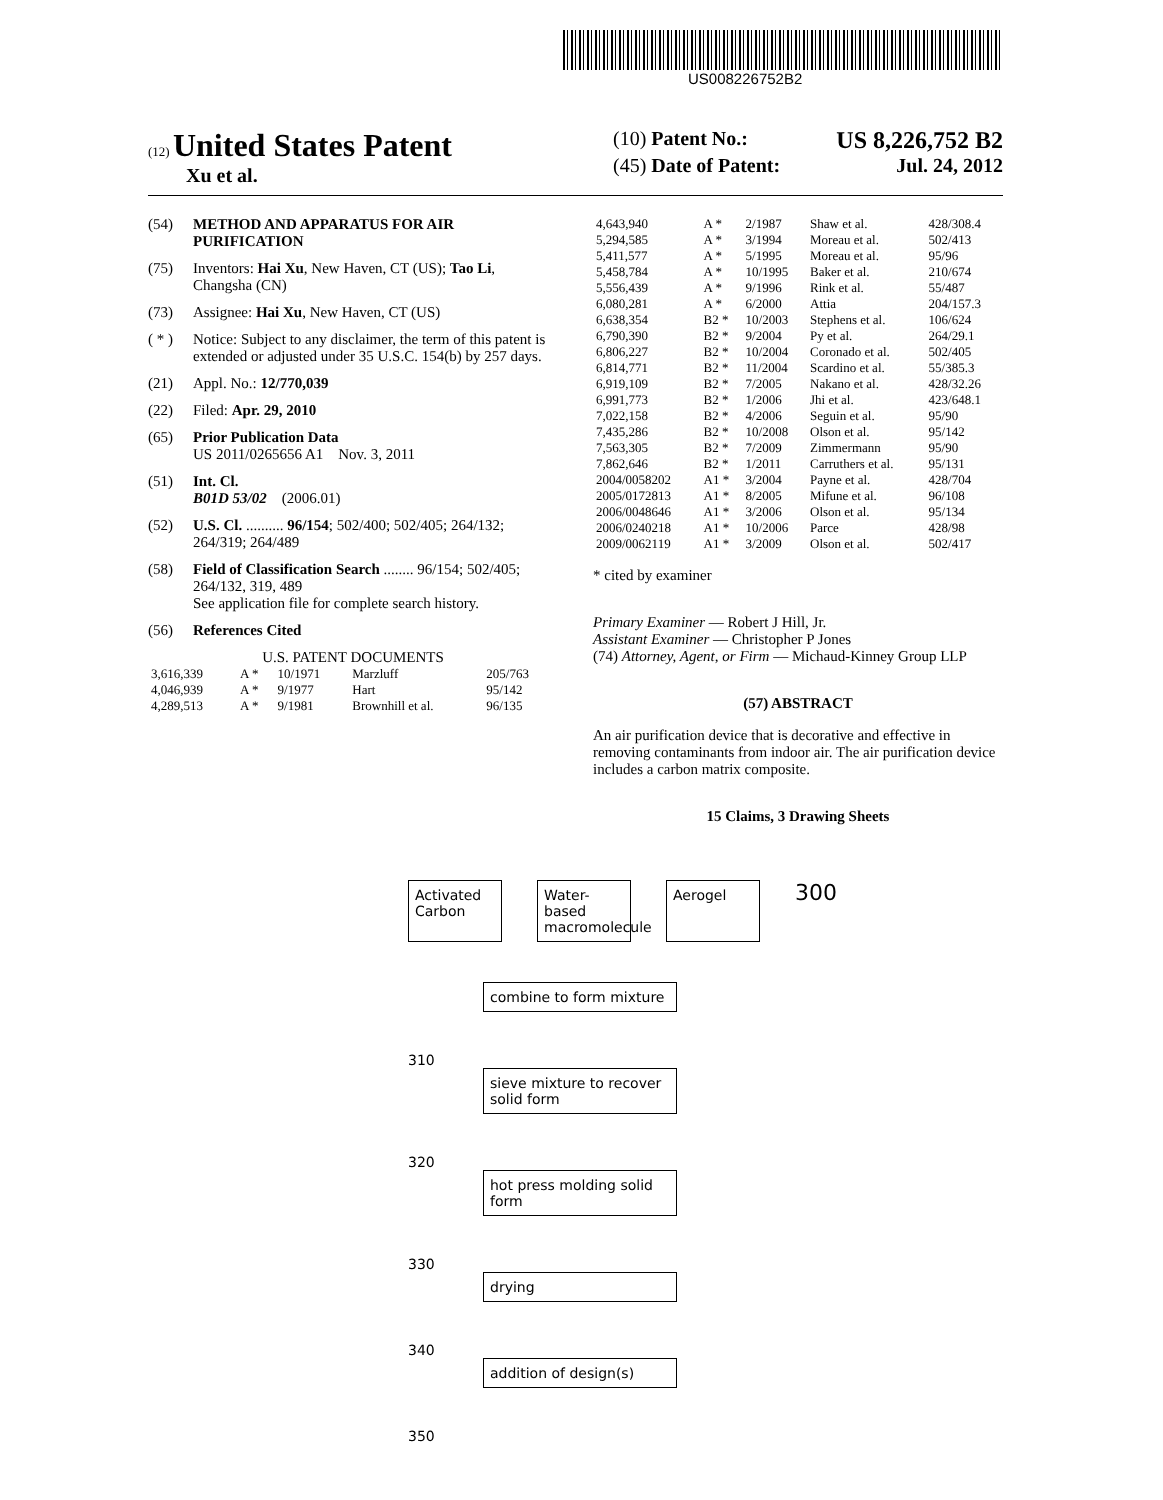US008226752B2
(12) United States Patent
Xu et al.
(10) Patent No.: US 8,226,752 B2
(45) Date of Patent: Jul. 24, 2012
(54) METHOD AND APPARATUS FOR AIR PURIFICATION
(75) Inventors: Hai Xu, New Haven, CT (US); Tao Li, Changsha (CN)
(73) Assignee: Hai Xu, New Haven, CT (US)
( * ) Notice: Subject to any disclaimer, the term of this patent is extended or adjusted under 35 U.S.C. 154(b) by 257 days.
(21) Appl. No.: 12/770,039
(22) Filed: Apr. 29, 2010
(65) Prior Publication Data
US 2011/0265656 A1 Nov. 3, 2011
(51) Int. Cl.
B01D 53/02 (2006.01)
(52) U.S. Cl. .......... 96/154; 502/400; 502/405; 264/132; 264/319; 264/489
(58) Field of Classification Search ........ 96/154; 502/405; 264/132, 319, 489
See application file for complete search history.
(56) References Cited
U.S. PATENT DOCUMENTS
| 3,616,339 | A * | 10/1971 | Marzluff | 205/763 |
| 4,046,939 | A * | 9/1977 | Hart | 95/142 |
| 4,289,513 | A * | 9/1981 | Brownhill et al. | 96/135 |
| 4,643,940 | A * | 2/1987 | Shaw et al. | 428/308.4 |
| 5,294,585 | A * | 3/1994 | Moreau et al. | 502/413 |
| 5,411,577 | A * | 5/1995 | Moreau et al. | 95/96 |
| 5,458,784 | A * | 10/1995 | Baker et al. | 210/674 |
| 5,556,439 | A * | 9/1996 | Rink et al. | 55/487 |
| 6,080,281 | A * | 6/2000 | Attia | 204/157.3 |
| 6,638,354 | B2 * | 10/2003 | Stephens et al. | 106/624 |
| 6,790,390 | B2 * | 9/2004 | Py et al. | 264/29.1 |
| 6,806,227 | B2 * | 10/2004 | Coronado et al. | 502/405 |
| 6,814,771 | B2 * | 11/2004 | Scardino et al. | 55/385.3 |
| 6,919,109 | B2 * | 7/2005 | Nakano et al. | 428/32.26 |
| 6,991,773 | B2 * | 1/2006 | Jhi et al. | 423/648.1 |
| 7,022,158 | B2 * | 4/2006 | Seguin et al. | 95/90 |
| 7,435,286 | B2 * | 10/2008 | Olson et al. | 95/142 |
| 7,563,305 | B2 * | 7/2009 | Zimmermann | 95/90 |
| 7,862,646 | B2 * | 1/2011 | Carruthers et al. | 95/131 |
| 2004/0058202 | A1 * | 3/2004 | Payne et al. | 428/704 |
| 2005/0172813 | A1 * | 8/2005 | Mifune et al. | 96/108 |
| 2006/0048646 | A1 * | 3/2006 | Olson et al. | 95/134 |
| 2006/0240218 | A1 * | 10/2006 | Parce | 428/98 |
| 2009/0062119 | A1 * | 3/2009 | Olson et al. | 502/417 |
* cited by examiner
Primary Examiner — Robert J Hill, Jr.
Assistant Examiner — Christopher P Jones
(74) Attorney, Agent, or Firm — Michaud-Kinney Group LLP
(57) ABSTRACT
An air purification device that is decorative and effective in removing contaminants from indoor air. The air purification device includes a carbon matrix composite.
15 Claims, 3 Drawing Sheets
Activated Carbon
Water-based macromolecule
Aerogel
300
combine to form mixture
310
sieve mixture to recover solid form
320
hot press molding solid form
330
drying
340
addition of design(s)
350